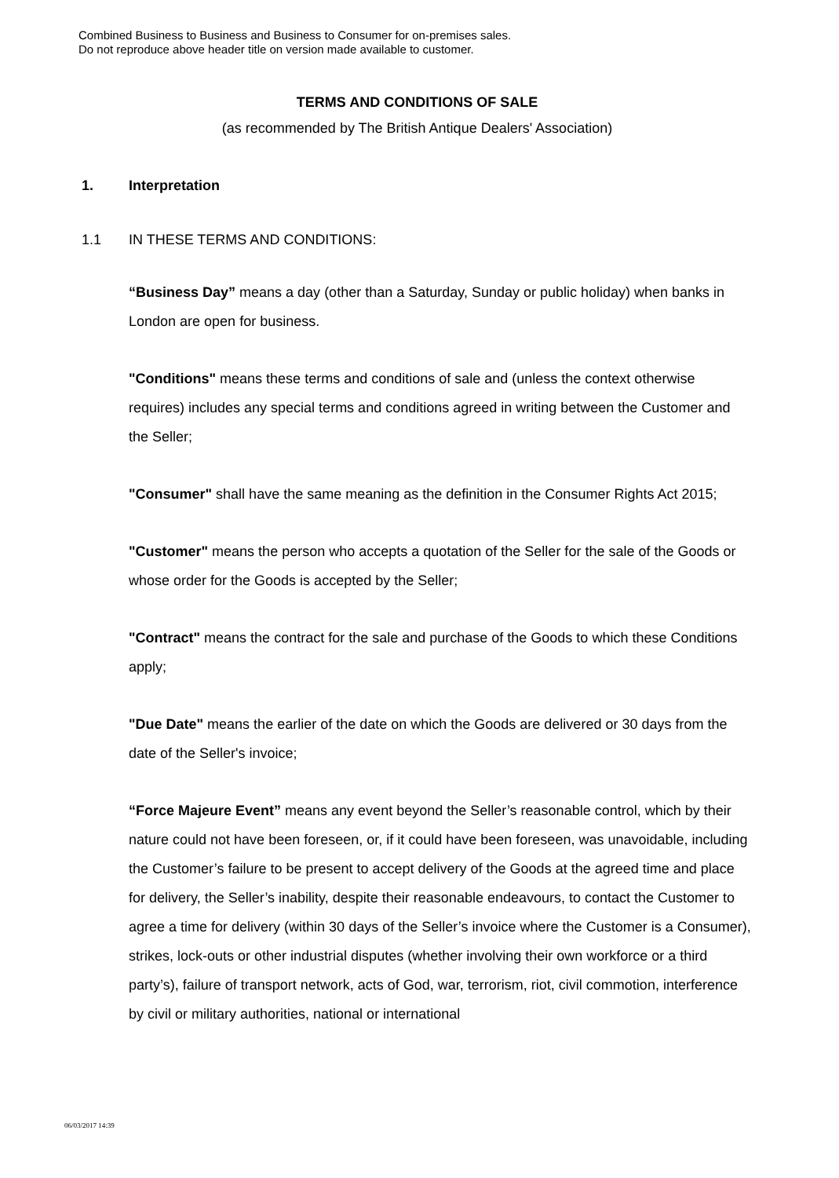Combined Business to Business and Business to Consumer for on-premises sales.
Do not reproduce above header title on version made available to customer.
TERMS AND CONDITIONS OF SALE
(as recommended by The British Antique Dealers' Association)
1. Interpretation
1.1 IN THESE TERMS AND CONDITIONS:
“Business Day” means a day (other than a Saturday, Sunday or public holiday) when banks in London are open for business.
"Conditions" means these terms and conditions of sale and (unless the context otherwise requires) includes any special terms and conditions agreed in writing between the Customer and the Seller;
"Consumer" shall have the same meaning as the definition in the Consumer Rights Act 2015;
"Customer" means the person who accepts a quotation of the Seller for the sale of the Goods or whose order for the Goods is accepted by the Seller;
"Contract" means the contract for the sale and purchase of the Goods to which these Conditions apply;
"Due Date" means the earlier of the date on which the Goods are delivered or 30 days from the date of the Seller's invoice;
“Force Majeure Event” means any event beyond the Seller’s reasonable control, which by their nature could not have been foreseen, or, if it could have been foreseen, was unavoidable, including the Customer’s failure to be present to accept delivery of the Goods at the agreed time and place for delivery, the Seller’s inability, despite their reasonable endeavours, to contact the Customer to agree a time for delivery (within 30 days of the Seller’s invoice where the Customer is a Consumer), strikes, lock-outs or other industrial disputes (whether involving their own workforce or a third party’s), failure of transport network, acts of God, war, terrorism, riot, civil commotion, interference by civil or military authorities, national or international
06/03/2017 14:39